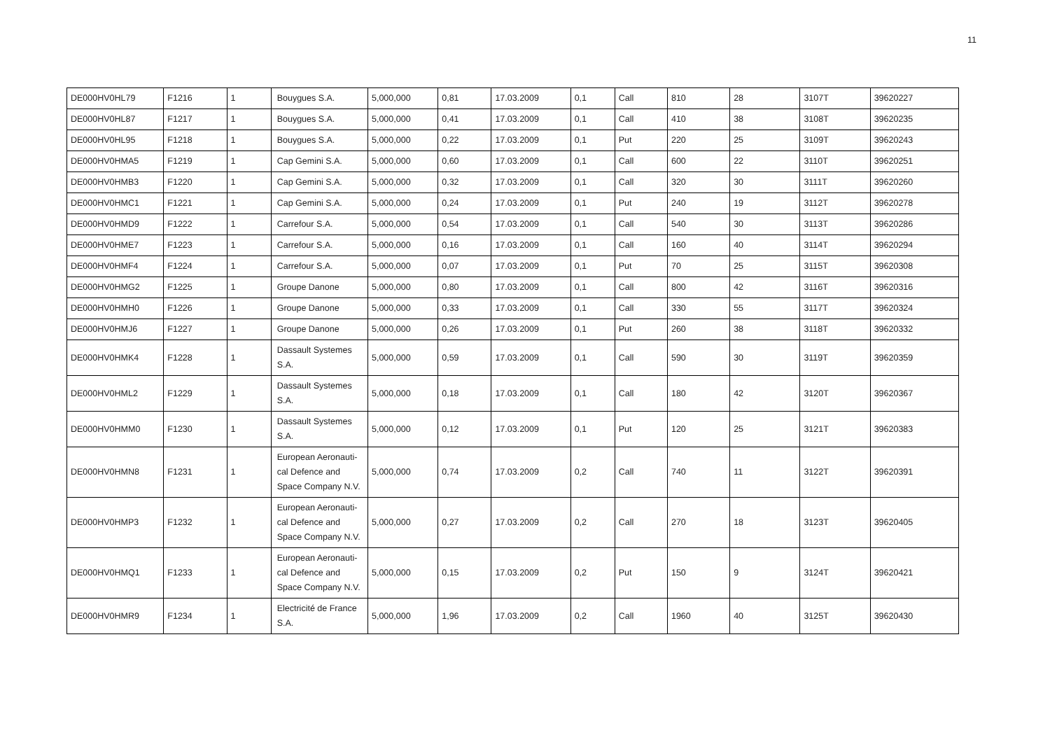11
| DE000HV0HL79 | F1216 | 1 | Bouygues S.A. | 5,000,000 | 0,81 | 17.03.2009 | 0,1 | Call | 810 | 28 | 3107T | 39620227 |
| DE000HV0HL87 | F1217 | 1 | Bouygues S.A. | 5,000,000 | 0,41 | 17.03.2009 | 0,1 | Call | 410 | 38 | 3108T | 39620235 |
| DE000HV0HL95 | F1218 | 1 | Bouygues S.A. | 5,000,000 | 0,22 | 17.03.2009 | 0,1 | Put | 220 | 25 | 3109T | 39620243 |
| DE000HV0HMA5 | F1219 | 1 | Cap Gemini S.A. | 5,000,000 | 0,60 | 17.03.2009 | 0,1 | Call | 600 | 22 | 3110T | 39620251 |
| DE000HV0HMB3 | F1220 | 1 | Cap Gemini S.A. | 5,000,000 | 0,32 | 17.03.2009 | 0,1 | Call | 320 | 30 | 3111T | 39620260 |
| DE000HV0HMC1 | F1221 | 1 | Cap Gemini S.A. | 5,000,000 | 0,24 | 17.03.2009 | 0,1 | Put | 240 | 19 | 3112T | 39620278 |
| DE000HV0HMD9 | F1222 | 1 | Carrefour S.A. | 5,000,000 | 0,54 | 17.03.2009 | 0,1 | Call | 540 | 30 | 3113T | 39620286 |
| DE000HV0HME7 | F1223 | 1 | Carrefour S.A. | 5,000,000 | 0,16 | 17.03.2009 | 0,1 | Call | 160 | 40 | 3114T | 39620294 |
| DE000HV0HMF4 | F1224 | 1 | Carrefour S.A. | 5,000,000 | 0,07 | 17.03.2009 | 0,1 | Put | 70 | 25 | 3115T | 39620308 |
| DE000HV0HMG2 | F1225 | 1 | Groupe Danone | 5,000,000 | 0,80 | 17.03.2009 | 0,1 | Call | 800 | 42 | 3116T | 39620316 |
| DE000HV0HMH0 | F1226 | 1 | Groupe Danone | 5,000,000 | 0,33 | 17.03.2009 | 0,1 | Call | 330 | 55 | 3117T | 39620324 |
| DE000HV0HMJ6 | F1227 | 1 | Groupe Danone | 5,000,000 | 0,26 | 17.03.2009 | 0,1 | Put | 260 | 38 | 3118T | 39620332 |
| DE000HV0HMK4 | F1228 | 1 | Dassault Systemes S.A. | 5,000,000 | 0,59 | 17.03.2009 | 0,1 | Call | 590 | 30 | 3119T | 39620359 |
| DE000HV0HML2 | F1229 | 1 | Dassault Systemes S.A. | 5,000,000 | 0,18 | 17.03.2009 | 0,1 | Call | 180 | 42 | 3120T | 39620367 |
| DE000HV0HMM0 | F1230 | 1 | Dassault Systemes S.A. | 5,000,000 | 0,12 | 17.03.2009 | 0,1 | Put | 120 | 25 | 3121T | 39620383 |
| DE000HV0HMN8 | F1231 | 1 | European Aeronauti-cal Defence and Space Company N.V. | 5,000,000 | 0,74 | 17.03.2009 | 0,2 | Call | 740 | 11 | 3122T | 39620391 |
| DE000HV0HMP3 | F1232 | 1 | European Aeronauti-cal Defence and Space Company N.V. | 5,000,000 | 0,27 | 17.03.2009 | 0,2 | Call | 270 | 18 | 3123T | 39620405 |
| DE000HV0HMQ1 | F1233 | 1 | European Aeronauti-cal Defence and Space Company N.V. | 5,000,000 | 0,15 | 17.03.2009 | 0,2 | Put | 150 | 9 | 3124T | 39620421 |
| DE000HV0HMR9 | F1234 | 1 | Electricité de France S.A. | 5,000,000 | 1,96 | 17.03.2009 | 0,2 | Call | 1960 | 40 | 3125T | 39620430 |